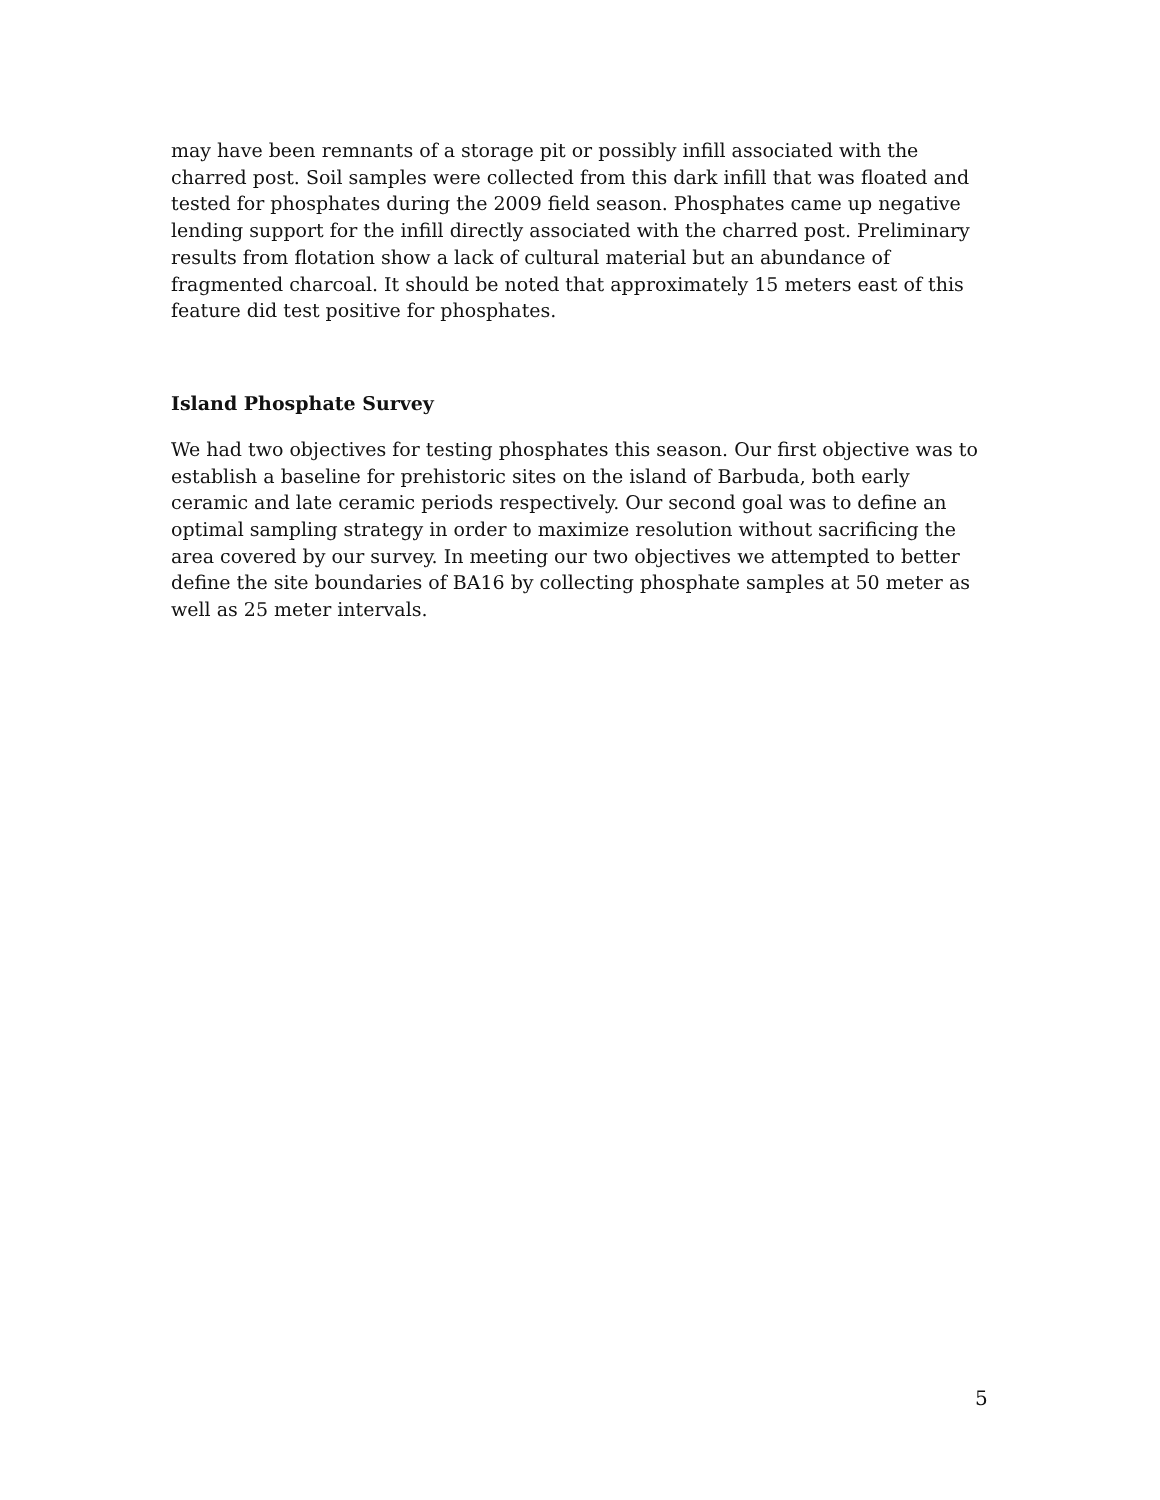may have been remnants of a storage pit or possibly infill associated with the charred post. Soil samples were collected from this dark infill that was floated and tested for phosphates during the 2009 field season. Phosphates came up negative lending support for the infill directly associated with the charred post. Preliminary results from flotation show a lack of cultural material but an abundance of fragmented charcoal. It should be noted that approximately 15 meters east of this feature did test positive for phosphates.
Island Phosphate Survey
We had two objectives for testing phosphates this season. Our first objective was to establish a baseline for prehistoric sites on the island of Barbuda, both early ceramic and late ceramic periods respectively. Our second goal was to define an optimal sampling strategy in order to maximize resolution without sacrificing the area covered by our survey. In meeting our two objectives we attempted to better define the site boundaries of BA16 by collecting phosphate samples at 50 meter as well as 25 meter intervals.
5